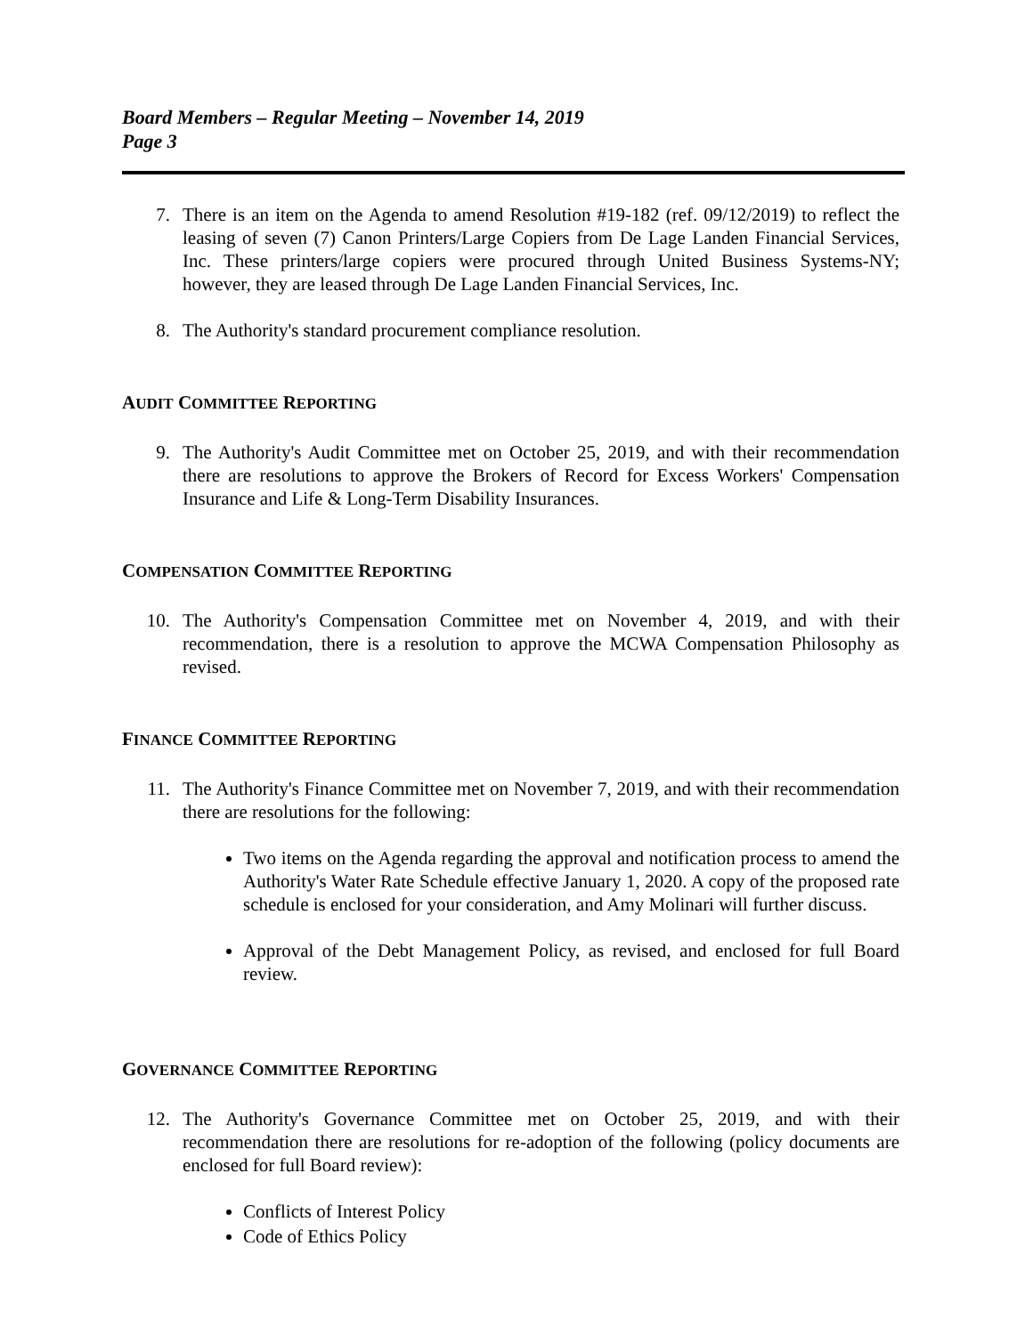Board Members – Regular Meeting – November 14, 2019
Page 3
7. There is an item on the Agenda to amend Resolution #19-182 (ref. 09/12/2019) to reflect the leasing of seven (7) Canon Printers/Large Copiers from De Lage Landen Financial Services, Inc. These printers/large copiers were procured through United Business Systems-NY; however, they are leased through De Lage Landen Financial Services, Inc.
8. The Authority's standard procurement compliance resolution.
AUDIT COMMITTEE REPORTING
9. The Authority's Audit Committee met on October 25, 2019, and with their recommendation there are resolutions to approve the Brokers of Record for Excess Workers' Compensation Insurance and Life & Long-Term Disability Insurances.
COMPENSATION COMMITTEE REPORTING
10. The Authority's Compensation Committee met on November 4, 2019, and with their recommendation, there is a resolution to approve the MCWA Compensation Philosophy as revised.
FINANCE COMMITTEE REPORTING
11. The Authority's Finance Committee met on November 7, 2019, and with their recommendation there are resolutions for the following:
Two items on the Agenda regarding the approval and notification process to amend the Authority's Water Rate Schedule effective January 1, 2020. A copy of the proposed rate schedule is enclosed for your consideration, and Amy Molinari will further discuss.
Approval of the Debt Management Policy, as revised, and enclosed for full Board review.
GOVERNANCE COMMITTEE REPORTING
12. The Authority's Governance Committee met on October 25, 2019, and with their recommendation there are resolutions for re-adoption of the following (policy documents are enclosed for full Board review):
Conflicts of Interest Policy
Code of Ethics Policy